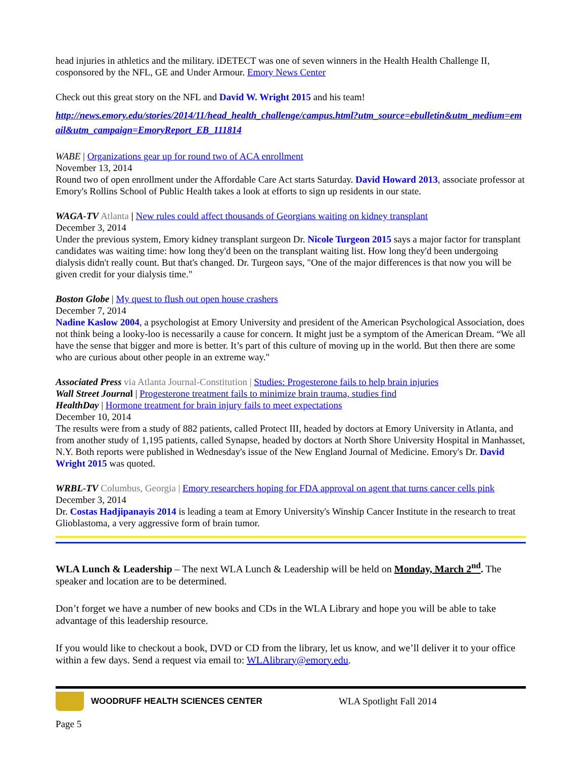head injuries in athletics and the military. iDETECT was one of seven winners in the Health Health Challenge II, cosponsored by the NFL, GE and Under Armour. Emory News Center
Check out this great story on the NFL and David W. Wright 2015 and his team!
http://news.emory.edu/stories/2014/11/head_health_challenge/campus.html?utm_source=ebulletin&utm_medium=email&utm_campaign=EmoryReport_EB_111814
WABE | Organizations gear up for round two of ACA enrollment
November 13, 2014
Round two of open enrollment under the Affordable Care Act starts Saturday. David Howard 2013, associate professor at Emory's Rollins School of Public Health takes a look at efforts to sign up residents in our state.
WAGA-TV Atlanta | New rules could affect thousands of Georgians waiting on kidney transplant
December 3, 2014
Under the previous system, Emory kidney transplant surgeon Dr. Nicole Turgeon 2015 says a major factor for transplant candidates was waiting time: how long they'd been on the transplant waiting list. How long they'd been undergoing dialysis didn't really count. But that's changed. Dr. Turgeon says, "One of the major differences is that now you will be given credit for your dialysis time."
Boston Globe | My quest to flush out open house crashers
December 7, 2014
Nadine Kaslow 2004, a psychologist at Emory University and president of the American Psychological Association, does not think being a looky-loo is necessarily a cause for concern. It might just be a symptom of the American Dream. “We all have the sense that bigger and more is better. It’s part of this culture of moving up in the world. But then there are some who are curious about other people in an extreme way."
Associated Press via Atlanta Journal-Constitution | Studies: Progesterone fails to help brain injuries
Wall Street Journal | Progesterone treatment fails to minimize brain trauma, studies find
HealthDay | Hormone treatment for brain injury fails to meet expectations
December 10, 2014
The results were from a study of 882 patients, called Protect III, headed by doctors at Emory University in Atlanta, and from another study of 1,195 patients, called Synapse, headed by doctors at North Shore University Hospital in Manhasset, N.Y. Both reports were published in Wednesday's issue of the New England Journal of Medicine. Emory's Dr. David Wright 2015 was quoted.
WRBL-TV Columbus, Georgia | Emory researchers hoping for FDA approval on agent that turns cancer cells pink
December 3, 2014
Dr. Costas Hadjipanayis 2014 is leading a team at Emory University's Winship Cancer Institute in the research to treat Glioblastoma, a very aggressive form of brain tumor.
WLA Lunch & Leadership – The next WLA Lunch & Leadership will be held on Monday, March 2<sup>nd</sup>. The speaker and location are to be determined.
Don’t forget we have a number of new books and CDs in the WLA Library and hope you will be able to take advantage of this leadership resource.
If you would like to checkout a book, DVD or CD from the library, let us know, and we’ll deliver it to your office within a few days. Send a request via email to: WLAlibrary@emory.edu.
WOODRUFF HEALTH SCIENCES CENTER WLA Spotlight Fall 2014
Page 5